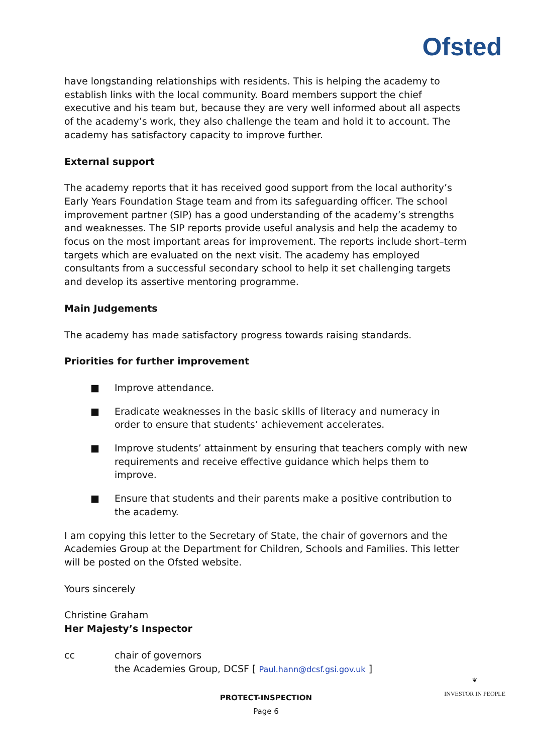Ofsted
have longstanding relationships with residents. This is helping the academy to establish links with the local community. Board members support the chief executive and his team but, because they are very well informed about all aspects of the academy’s work, they also challenge the team and hold it to account. The academy has satisfactory capacity to improve further.
External support
The academy reports that it has received good support from the local authority’s Early Years Foundation Stage team and from its safeguarding officer. The school improvement partner (SIP) has a good understanding of the academy’s strengths and weaknesses. The SIP reports provide useful analysis and help the academy to focus on the most important areas for improvement. The reports include short–term targets which are evaluated on the next visit. The academy has employed consultants from a successful secondary school to help it set challenging targets and develop its assertive mentoring programme.
Main Judgements
The academy has made satisfactory progress towards raising standards.
Priorities for further improvement
■ Improve attendance.
■ Eradicate weaknesses in the basic skills of literacy and numeracy in order to ensure that students’ achievement accelerates.
■ Improve students’ attainment by ensuring that teachers comply with new requirements and receive effective guidance which helps them to improve.
■ Ensure that students and their parents make a positive contribution to the academy.
I am copying this letter to the Secretary of State, the chair of governors and the Academies Group at the Department for Children, Schools and Families. This letter will be posted on the Ofsted website.
Yours sincerely
Christine Graham
Her Majesty’s Inspector
cc chair of governors
the Academies Group, DCSF [ Paul.hann@dcsf.gsi.gov.uk ]
PROTECT-INSPECTION
Page 6
❦
INVESTOR IN PEOPLE